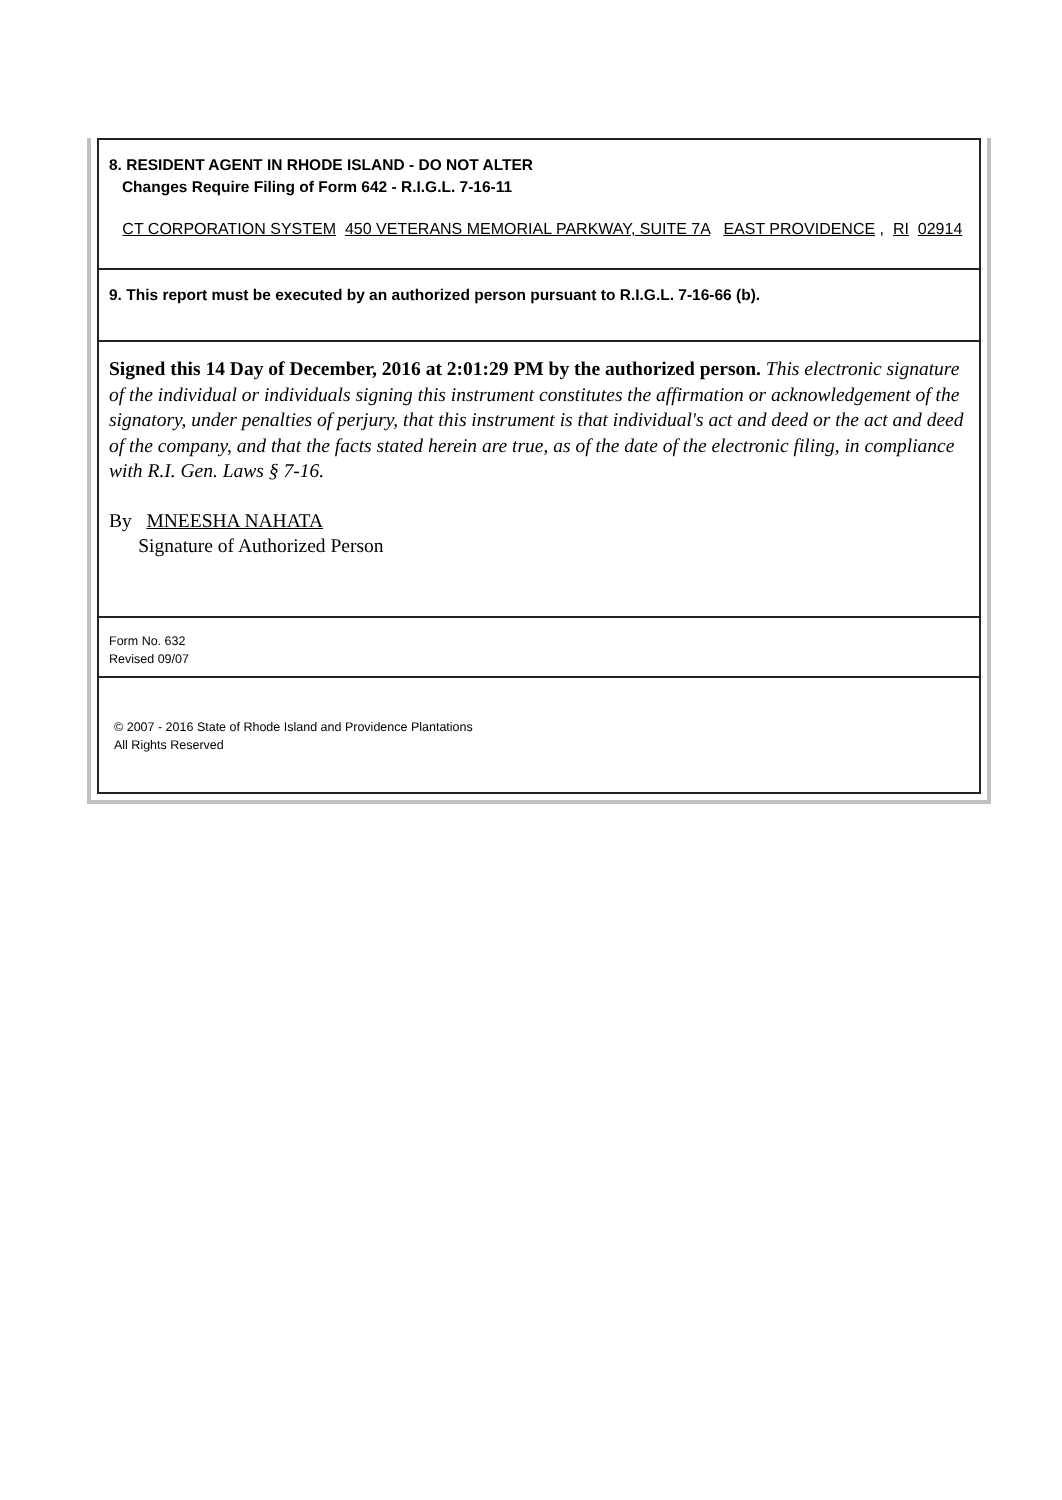8. RESIDENT AGENT IN RHODE ISLAND - DO NOT ALTER
Changes Require Filing of Form 642 - R.I.G.L. 7-16-11
CT CORPORATION SYSTEM 450 VETERANS MEMORIAL PARKWAY, SUITE 7A EAST PROVIDENCE , RI 02914
9. This report must be executed by an authorized person pursuant to R.I.G.L. 7-16-66 (b).
Signed this 14 Day of December, 2016 at 2:01:29 PM by the authorized person. This electronic signature of the individual or individuals signing this instrument constitutes the affirmation or acknowledgement of the signatory, under penalties of perjury, that this instrument is that individual's act and deed or the act and deed of the company, and that the facts stated herein are true, as of the date of the electronic filing, in compliance with R.I. Gen. Laws § 7-16.
By MNEESHA NAHATA
Signature of Authorized Person
Form No. 632
Revised 09/07
© 2007 - 2016 State of Rhode Island and Providence Plantations
All Rights Reserved